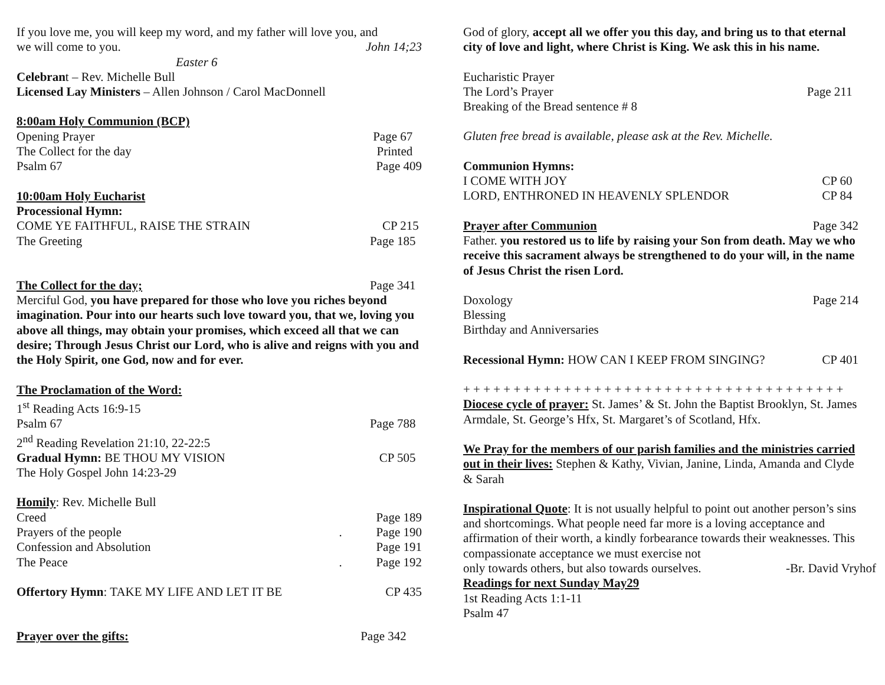If you love me, you will keep my word, and my father will love you, and
we will come to you. John 14;23
Easter 6
Celebrant – Rev. Michelle Bull
Licensed Lay Ministers – Allen Johnson / Carol MacDonnell
8:00am Holy Communion (BCP)
Opening Prayer Page 67
The Collect for the day Printed
Psalm 67 Page 409
10:00am Holy Eucharist
Processional Hymn:
COME YE FAITHFUL, RAISE THE STRAIN CP 215
The Greeting Page 185
The Collect for the day; Page 341
Merciful God, you have prepared for those who love you riches beyond imagination. Pour into our hearts such love toward you, that we, loving you above all things, may obtain your promises, which exceed all that we can desire; Through Jesus Christ our Lord, who is alive and reigns with you and the Holy Spirit, one God, now and for ever.
The Proclamation of the Word:
1<sup>st</sup> Reading Acts 16:9-15
Psalm 67 Page 788
2<sup>nd</sup> Reading Revelation 21:10, 22-22:5
Gradual Hymn: BE THOU MY VISION CP 505
The Holy Gospel John 14:23-29
Homily: Rev. Michelle Bull
Creed Page 189
Prayers of the people. Page 190
Confession and Absolution Page 191
The Peace. Page 192
Offertory Hymn: TAKE MY LIFE AND LET IT BE CP 435
Prayer over the gifts: Page 342
God of glory, accept all we offer you this day, and bring us to that eternal city of love and light, where Christ is King. We ask this in his name.
Eucharistic Prayer
The Lord’s Prayer Page 211
Breaking of the Bread sentence # 8
Gluten free bread is available, please ask at the Rev. Michelle.
Communion Hymns:
I COME WITH JOY CP 60
LORD, ENTHRONED IN HEAVENLY SPLENDOR CP 84
Prayer after Communion Page 342
Father. you restored us to life by raising your Son from death. May we who receive this sacrament always be strengthened to do your will, in the name of Jesus Christ the risen Lord.
Doxology Page 214
Blessing
Birthday and Anniversaries
Recessional Hymn: HOW CAN I KEEP FROM SINGING? CP 401
+ + + + + + + + + + + + + + + + + + + + + + + + + + + + + + + + + + + + + +
Diocese cycle of prayer: St. James’ & St. John the Baptist Brooklyn, St. James Armdale, St. George’s Hfx, St. Margaret’s of Scotland, Hfx.
We Pray for the members of our parish families and the ministries carried out in their lives: Stephen & Kathy, Vivian, Janine, Linda, Amanda and Clyde & Sarah
Inspirational Quote: It is not usually helpful to point out another person’s sins and shortcomings. What people need far more is a loving acceptance and affirmation of their worth, a kindly forbearance towards their weaknesses. This compassionate acceptance we must exercise not
only towards others, but also towards ourselves. -Br. David Vryhof
Readings for next Sunday May29
1st Reading Acts 1:1-11
Psalm 47